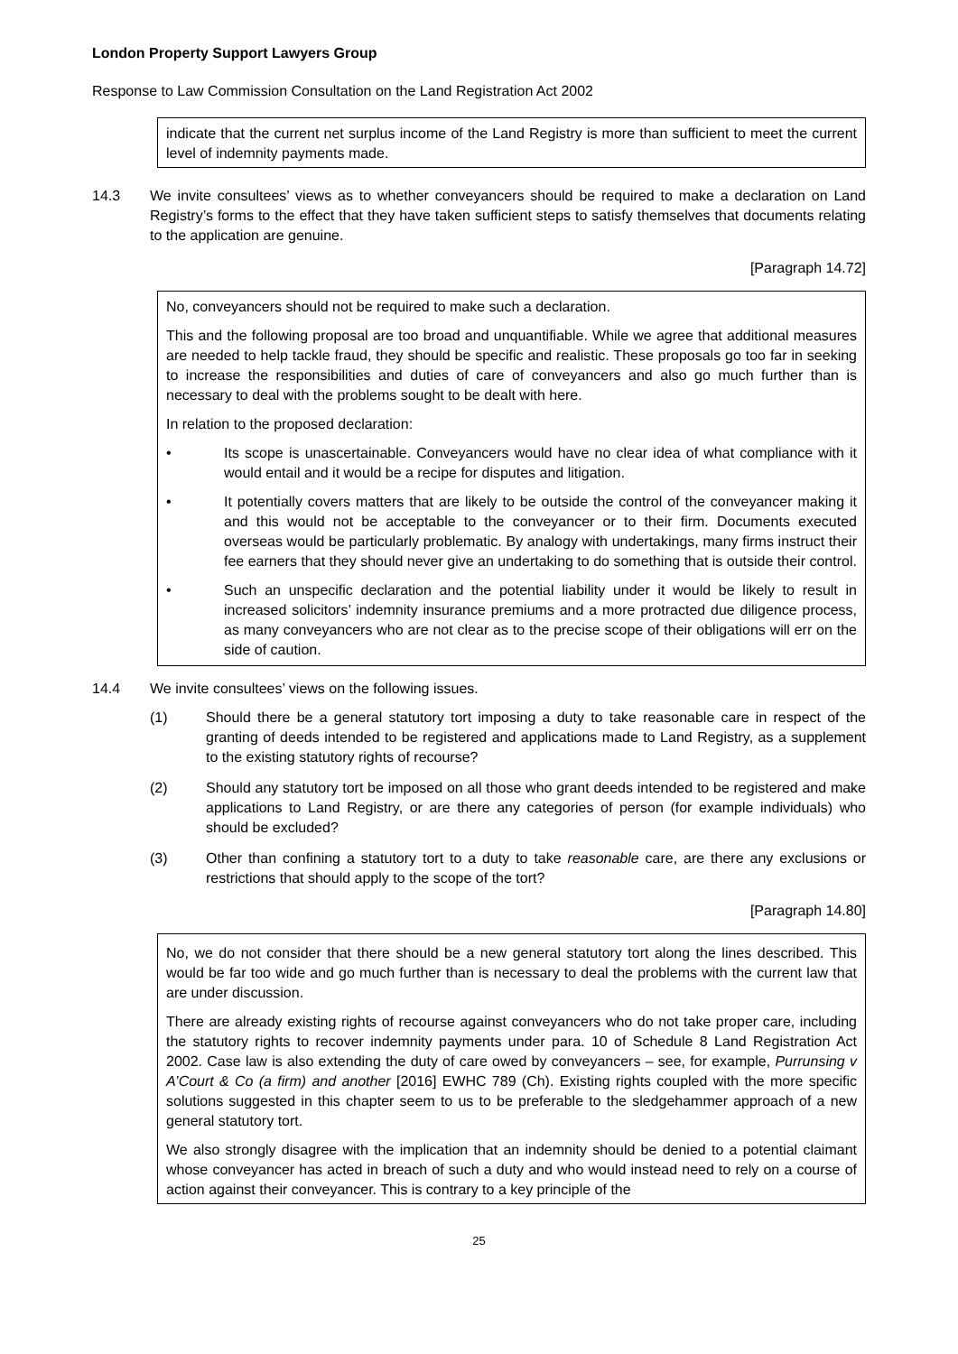London Property Support Lawyers Group
Response to Law Commission Consultation on the Land Registration Act 2002
indicate that the current net surplus income of the Land Registry is more than sufficient to meet the current level of indemnity payments made.
14.3 We invite consultees’ views as to whether conveyancers should be required to make a declaration on Land Registry’s forms to the effect that they have taken sufficient steps to satisfy themselves that documents relating to the application are genuine.
[Paragraph 14.72]
No, conveyancers should not be required to make such a declaration.
This and the following proposal are too broad and unquantifiable. While we agree that additional measures are needed to help tackle fraud, they should be specific and realistic. These proposals go too far in seeking to increase the responsibilities and duties of care of conveyancers and also go much further than is necessary to deal with the problems sought to be dealt with here.
In relation to the proposed declaration:
• Its scope is unascertainable. Conveyancers would have no clear idea of what compliance with it would entail and it would be a recipe for disputes and litigation.
• It potentially covers matters that are likely to be outside the control of the conveyancer making it and this would not be acceptable to the conveyancer or to their firm. Documents executed overseas would be particularly problematic. By analogy with undertakings, many firms instruct their fee earners that they should never give an undertaking to do something that is outside their control.
• Such an unspecific declaration and the potential liability under it would be likely to result in increased solicitors’ indemnity insurance premiums and a more protracted due diligence process, as many conveyancers who are not clear as to the precise scope of their obligations will err on the side of caution.
14.4 We invite consultees’ views on the following issues.
(1) Should there be a general statutory tort imposing a duty to take reasonable care in respect of the granting of deeds intended to be registered and applications made to Land Registry, as a supplement to the existing statutory rights of recourse?
(2) Should any statutory tort be imposed on all those who grant deeds intended to be registered and make applications to Land Registry, or are there any categories of person (for example individuals) who should be excluded?
(3) Other than confining a statutory tort to a duty to take reasonable care, are there any exclusions or restrictions that should apply to the scope of the tort?
[Paragraph 14.80]
No, we do not consider that there should be a new general statutory tort along the lines described. This would be far too wide and go much further than is necessary to deal the problems with the current law that are under discussion.
There are already existing rights of recourse against conveyancers who do not take proper care, including the statutory rights to recover indemnity payments under para. 10 of Schedule 8 Land Registration Act 2002. Case law is also extending the duty of care owed by conveyancers – see, for example, Purrunsing v A’Court & Co (a firm) and another [2016] EWHC 789 (Ch). Existing rights coupled with the more specific solutions suggested in this chapter seem to us to be preferable to the sledgehammer approach of a new general statutory tort.
We also strongly disagree with the implication that an indemnity should be denied to a potential claimant whose conveyancer has acted in breach of such a duty and who would instead need to rely on a course of action against their conveyancer. This is contrary to a key principle of the
25